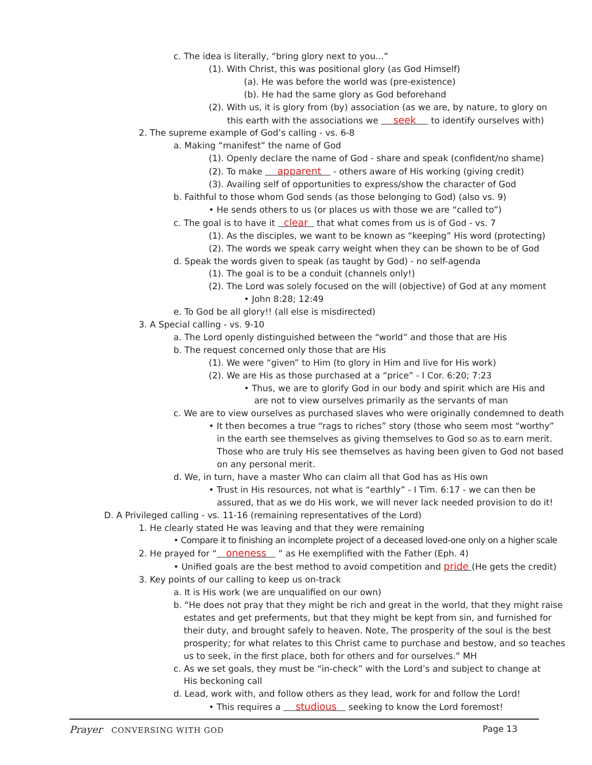c. The idea is literally, “bring glory next to you...”
(1). With Christ, this was positional glory (as God Himself)
(a). He was before the world was (pre-existence)
(b). He had the same glory as God beforehand
(2). With us, it is glory from (by) association (as we are, by nature, to glory on
this earth with the associations we seek to identify ourselves with)
2. The supreme example of God’s calling - vs. 6-8
a. Making “manifest” the name of God
(1). Openly declare the name of God - share and speak (confident/no shame)
(2). To make apparent - others aware of His working (giving credit)
(3). Availing self of opportunities to express/show the character of God
b. Faithful to those whom God sends (as those belonging to God) (also vs. 9)
• He sends others to us (or places us with those we are “called to”)
c. The goal is to have it clear that what comes from us is of God - vs. 7
(1). As the disciples, we want to be known as “keeping” His word (protecting)
(2). The words we speak carry weight when they can be shown to be of God
d. Speak the words given to speak (as taught by God) - no self-agenda
(1). The goal is to be a conduit (channels only!)
(2). The Lord was solely focused on the will (objective) of God at any moment
• John 8:28; 12:49
e. To God be all glory!! (all else is misdirected)
3. A Special calling - vs. 9-10
a. The Lord openly distinguished between the “world” and those that are His
b. The request concerned only those that are His
(1). We were “given” to Him (to glory in Him and live for His work)
(2). We are His as those purchased at a “price” - I Cor. 6:20; 7:23
• Thus, we are to glorify God in our body and spirit which are His and
are not to view ourselves primarily as the servants of man
c. We are to view ourselves as purchased slaves who were originally condemned to death
• It then becomes a true “rags to riches” story (those who seem most “worthy”
in the earth see themselves as giving themselves to God so as to earn merit.
Those who are truly His see themselves as having been given to God not based
on any personal merit.
d. We, in turn, have a master Who can claim all that God has as His own
• Trust in His resources, not what is “earthly” - I Tim. 6:17 - we can then be
assured, that as we do His work, we will never lack needed provision to do it!
D. A Privileged calling - vs. 11-16 (remaining representatives of the Lord)
1. He clearly stated He was leaving and that they were remaining
• Compare it to finishing an incomplete project of a deceased loved-one only on a higher scale
2. He prayed for “ oneness ” as He exemplified with the Father (Eph. 4)
• Unified goals are the best method to avoid competition and pride (He gets the credit)
3. Key points of our calling to keep us on-track
a. It is His work (we are unqualified on our own)
b. “He does not pray that they might be rich and great in the world, that they might raise
estates and get preferments, but that they might be kept from sin, and furnished for
their duty, and brought safely to heaven. Note, The prosperity of the soul is the best
prosperity; for what relates to this Christ came to purchase and bestow, and so teaches
us to seek, in the first place, both for others and for ourselves.” MH
c. As we set goals, they must be “in-check” with the Lord’s and subject to change at
His beckoning call
d. Lead, work with, and follow others as they lead, work for and follow the Lord!
• This requires a studious seeking to know the Lord foremost!
Prayer CONVERSING WITH GOD Page 13